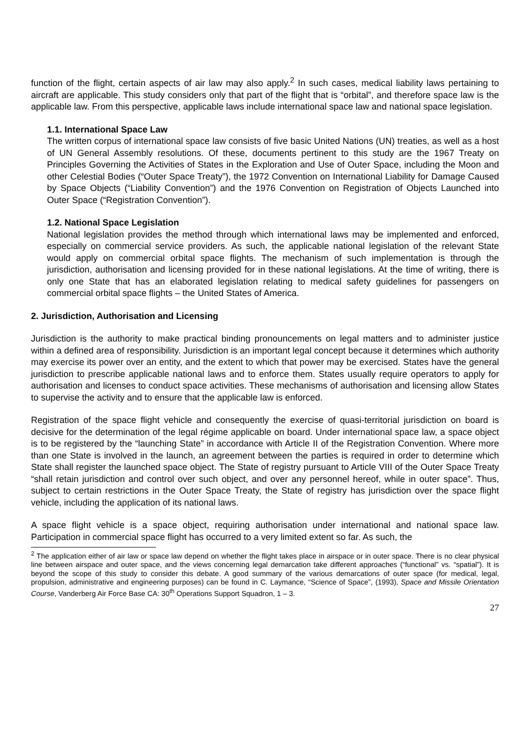function of the flight, certain aspects of air law may also apply.<sup>2</sup> In such cases, medical liability laws pertaining to aircraft are applicable. This study considers only that part of the flight that is “orbital”, and therefore space law is the applicable law. From this perspective, applicable laws include international space law and national space legislation.
1.1. International Space Law
The written corpus of international space law consists of five basic United Nations (UN) treaties, as well as a host of UN General Assembly resolutions. Of these, documents pertinent to this study are the 1967 Treaty on Principles Governing the Activities of States in the Exploration and Use of Outer Space, including the Moon and other Celestial Bodies (“Outer Space Treaty”), the 1972 Convention on International Liability for Damage Caused by Space Objects (“Liability Convention”) and the 1976 Convention on Registration of Objects Launched into Outer Space (“Registration Convention”).
1.2. National Space Legislation
National legislation provides the method through which international laws may be implemented and enforced, especially on commercial service providers. As such, the applicable national legislation of the relevant State would apply on commercial orbital space flights. The mechanism of such implementation is through the jurisdiction, authorisation and licensing provided for in these national legislations. At the time of writing, there is only one State that has an elaborated legislation relating to medical safety guidelines for passengers on commercial orbital space flights – the United States of America.
2. Jurisdiction, Authorisation and Licensing
Jurisdiction is the authority to make practical binding pronouncements on legal matters and to administer justice within a defined area of responsibility. Jurisdiction is an important legal concept because it determines which authority may exercise its power over an entity, and the extent to which that power may be exercised. States have the general jurisdiction to prescribe applicable national laws and to enforce them. States usually require operators to apply for authorisation and licenses to conduct space activities. These mechanisms of authorisation and licensing allow States to supervise the activity and to ensure that the applicable law is enforced.
Registration of the space flight vehicle and consequently the exercise of quasi-territorial jurisdiction on board is decisive for the determination of the legal régime applicable on board. Under international space law, a space object is to be registered by the “launching State” in accordance with Article II of the Registration Convention. Where more than one State is involved in the launch, an agreement between the parties is required in order to determine which State shall register the launched space object. The State of registry pursuant to Article VIII of the Outer Space Treaty “shall retain jurisdiction and control over such object, and over any personnel hereof, while in outer space”. Thus, subject to certain restrictions in the Outer Space Treaty, the State of registry has jurisdiction over the space flight vehicle, including the application of its national laws.
A space flight vehicle is a space object, requiring authorisation under international and national space law. Participation in commercial space flight has occurred to a very limited extent so far. As such, the
<sup>2</sup> The application either of air law or space law depend on whether the flight takes place in airspace or in outer space. There is no clear physical line between airspace and outer space, and the views concerning legal demarcation take different approaches (“functional” vs. “spatial”). It is beyond the scope of this study to consider this debate. A good summary of the various demarcations of outer space (for medical, legal, propulsion, administrative and engineering purposes) can be found in C. Laymance, “Science of Space”, (1993), Space and Missile Orientation Course, Vanderberg Air Force Base CA: 30<sup>th</sup> Operations Support Squadron, 1 – 3.
27